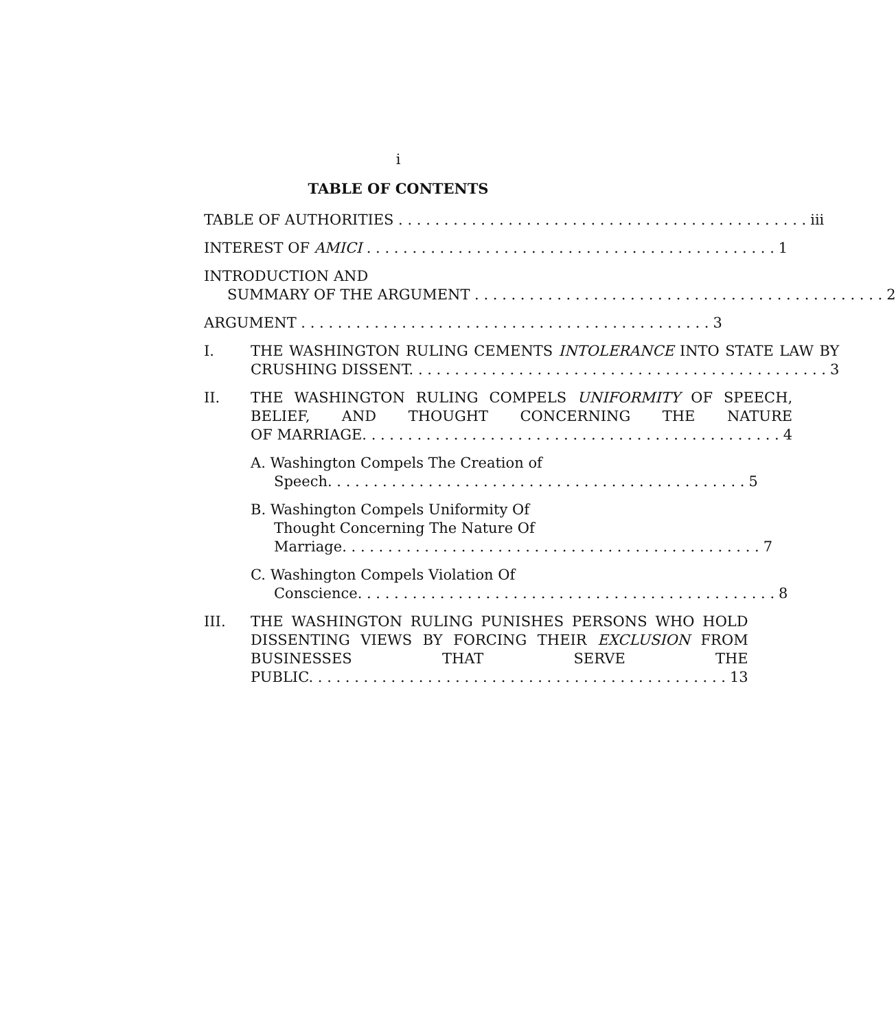i
TABLE OF CONTENTS
TABLE OF AUTHORITIES iii
INTEREST OF AMICI 1
INTRODUCTION AND
SUMMARY OF THE ARGUMENT 2
ARGUMENT 3
I. THE WASHINGTON RULING CEMENTS INTOLERANCE INTO STATE LAW BY
CRUSHING DISSENT. 3
II. THE WASHINGTON RULING COMPELS UNIFORMITY OF SPEECH, BELIEF, AND THOUGHT CONCERNING THE NATURE
OF MARRIAGE. 4
A. Washington Compels The Creation of
Speech. 5
B. Washington Compels Uniformity Of
Thought Concerning The Nature Of
Marriage. 7
C. Washington Compels Violation Of
Conscience. 8
III. THE WASHINGTON RULING PUNISHES PERSONS WHO HOLD DISSENTING VIEWS BY FORCING THEIR EXCLUSION FROM BUSINESSES THAT SERVE THE
PUBLIC. 13